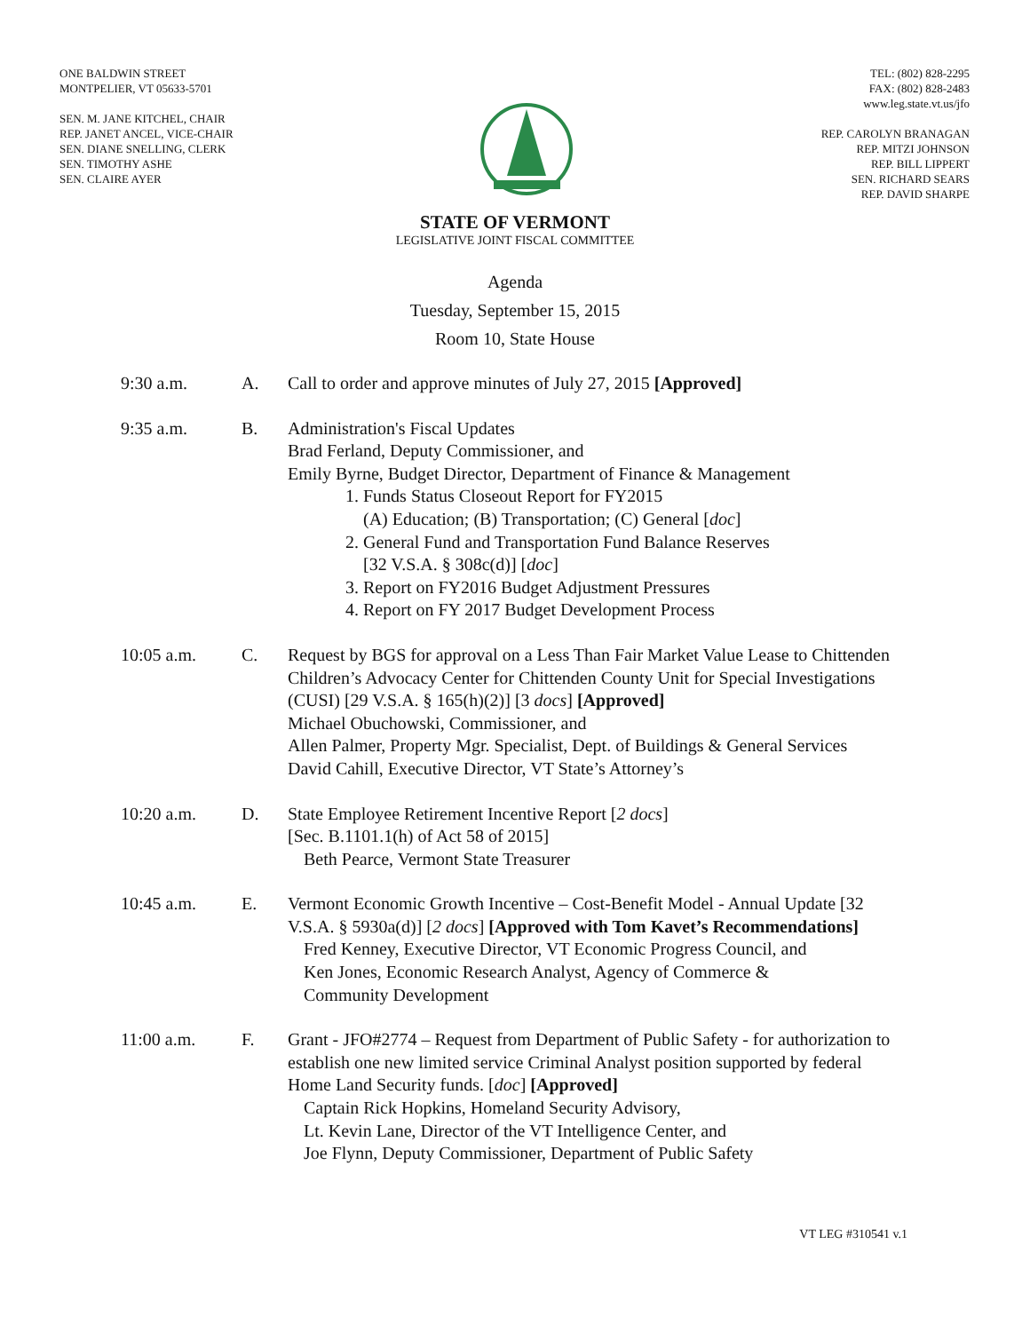ONE BALDWIN STREET
MONTPELIER, VT 05633-5701
SEN. M. JANE KITCHEL, CHAIR
REP. JANET ANCEL, VICE-CHAIR
SEN. DIANE SNELLING, CLERK
SEN. TIMOTHY ASHE
SEN. CLAIRE AYER
TEL: (802) 828-2295
FAX: (802) 828-2483
www.leg.state.vt.us/jfo
REP. CAROLYN BRANAGAN
REP. MITZI JOHNSON
REP. BILL LIPPERT
SEN. RICHARD SEARS
REP. DAVID SHARPE
STATE OF VERMONT
LEGISLATIVE JOINT FISCAL COMMITTEE
Agenda
Tuesday, September 15, 2015
Room 10, State House
9:30 a.m. A. Call to order and approve minutes of July 27, 2015 [Approved]
9:35 a.m. B. Administration's Fiscal Updates
Brad Ferland, Deputy Commissioner, and
Emily Byrne, Budget Director, Department of Finance & Management
1. Funds Status Closeout Report for FY2015
(A) Education; (B) Transportation; (C) General [doc]
2. General Fund and Transportation Fund Balance Reserves
[32 V.S.A. § 308c(d)] [doc]
3. Report on FY2016 Budget Adjustment Pressures
4. Report on FY 2017 Budget Development Process
10:05 a.m. C. Request by BGS for approval on a Less Than Fair Market Value Lease to Chittenden Children’s Advocacy Center for Chittenden County Unit for Special Investigations (CUSI) [29 V.S.A. § 165(h)(2)] [3 docs] [Approved]
Michael Obuchowski, Commissioner, and
Allen Palmer, Property Mgr. Specialist, Dept. of Buildings & General Services
David Cahill, Executive Director, VT State’s Attorney’s
10:20 a.m. D. State Employee Retirement Incentive Report [2 docs]
[Sec. B.1101.1(h) of Act 58 of 2015]
Beth Pearce, Vermont State Treasurer
10:45 a.m. E. Vermont Economic Growth Incentive – Cost-Benefit Model - Annual Update [32 V.S.A. § 5930a(d)] [2 docs] [Approved with Tom Kavet’s Recommendations]
Fred Kenney, Executive Director, VT Economic Progress Council, and
Ken Jones, Economic Research Analyst, Agency of Commerce &
Community Development
11:00 a.m. F. Grant - JFO#2774 – Request from Department of Public Safety - for authorization to establish one new limited service Criminal Analyst position supported by federal Home Land Security funds. [doc] [Approved]
Captain Rick Hopkins, Homeland Security Advisory,
Lt. Kevin Lane, Director of the VT Intelligence Center, and
Joe Flynn, Deputy Commissioner, Department of Public Safety
VT LEG #310541 v.1